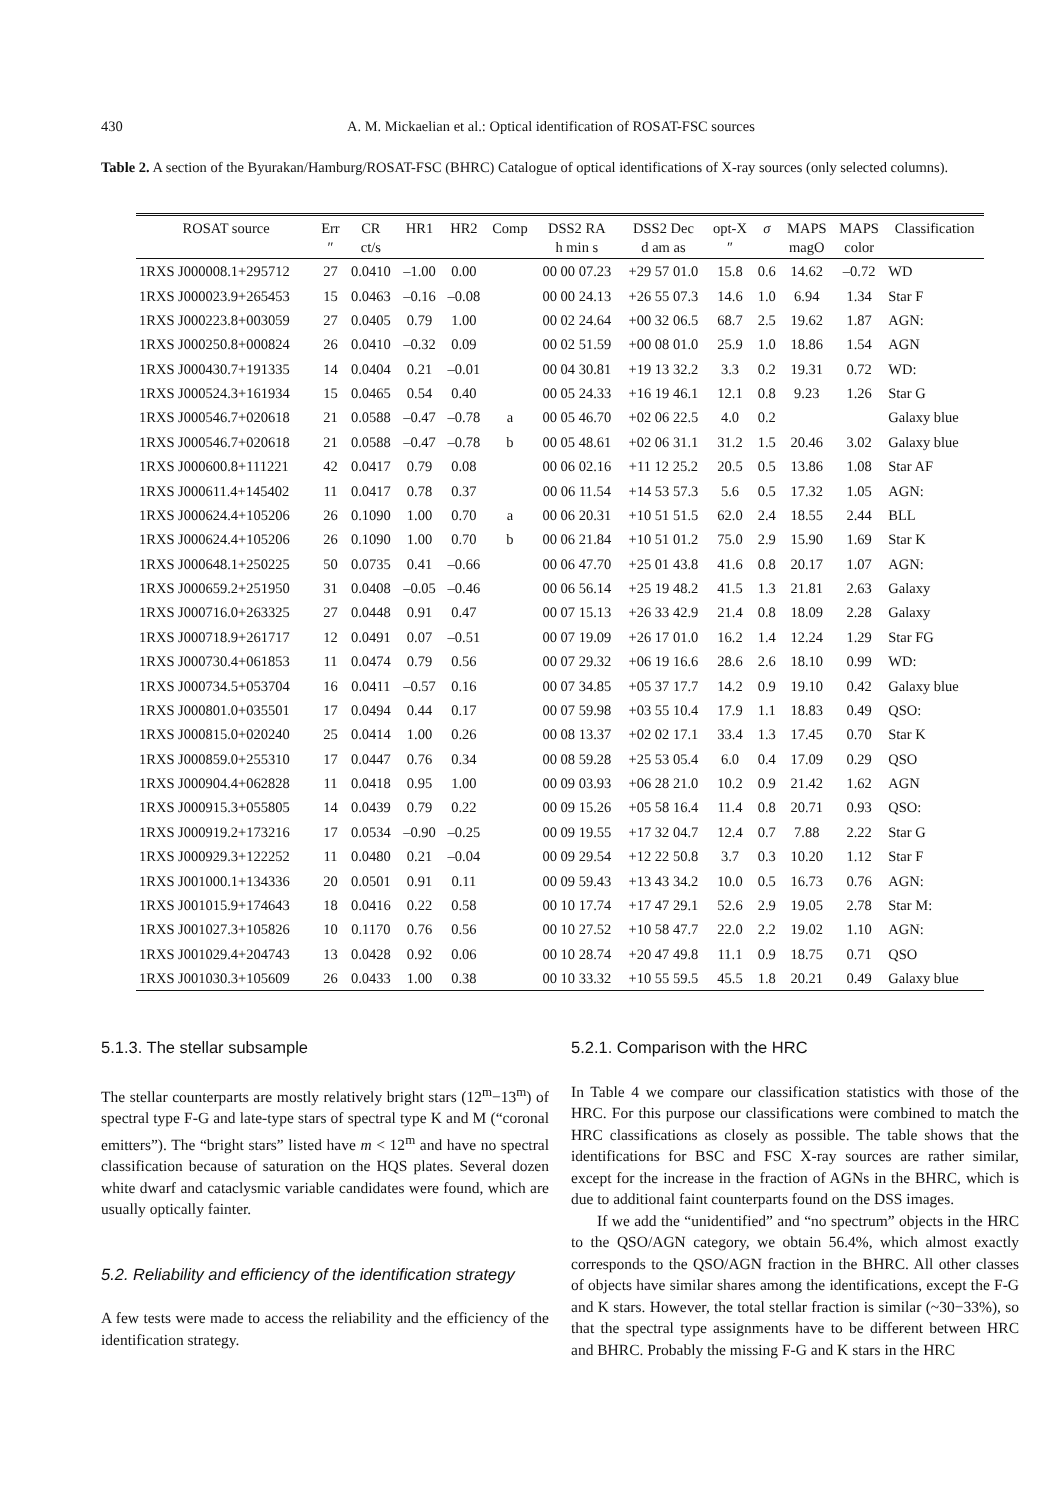430 A. M. Mickaelian et al.: Optical identification of ROSAT-FSC sources
Table 2. A section of the Byurakan/Hamburg/ROSAT-FSC (BHRC) Catalogue of optical identifications of X-ray sources (only selected columns).
| ROSAT source | Err | CR | HR1 | HR2 | Comp | DSS2 RA | DSS2 Dec | opt-X | σ | MAPS | MAPS | Classification |
| --- | --- | --- | --- | --- | --- | --- | --- | --- | --- | --- | --- | --- |
| | ″ | ct/s | | | | h min s | d am as | ″ | | magO | color | |
| 1RXS J000008.1+295712 | 27 | 0.0410 | –1.00 | 0.00 | | 00 00 07.23 | +29 57 01.0 | 15.8 | 0.6 | 14.62 | –0.72 | WD |
| 1RXS J000023.9+265453 | 15 | 0.0463 | –0.16 | –0.08 | | 00 00 24.13 | +26 55 07.3 | 14.6 | 1.0 | 6.94 | 1.34 | Star F |
| 1RXS J000223.8+003059 | 27 | 0.0405 | 0.79 | 1.00 | | 00 02 24.64 | +00 32 06.5 | 68.7 | 2.5 | 19.62 | 1.87 | AGN: |
| 1RXS J000250.8+000824 | 26 | 0.0410 | –0.32 | 0.09 | | 00 02 51.59 | +00 08 01.0 | 25.9 | 1.0 | 18.86 | 1.54 | AGN |
| 1RXS J000430.7+191335 | 14 | 0.0404 | 0.21 | –0.01 | | 00 04 30.81 | +19 13 32.2 | 3.3 | 0.2 | 19.31 | 0.72 | WD: |
| 1RXS J000524.3+161934 | 15 | 0.0465 | 0.54 | 0.40 | | 00 05 24.33 | +16 19 46.1 | 12.1 | 0.8 | 9.23 | 1.26 | Star G |
| 1RXS J000546.7+020618 | 21 | 0.0588 | –0.47 | –0.78 | a | 00 05 46.70 | +02 06 22.5 | 4.0 | 0.2 | | | Galaxy blue |
| 1RXS J000546.7+020618 | 21 | 0.0588 | –0.47 | –0.78 | b | 00 05 48.61 | +02 06 31.1 | 31.2 | 1.5 | 20.46 | 3.02 | Galaxy blue |
| 1RXS J000600.8+111221 | 42 | 0.0417 | 0.79 | 0.08 | | 00 06 02.16 | +11 12 25.2 | 20.5 | 0.5 | 13.86 | 1.08 | Star AF |
| 1RXS J000611.4+145402 | 11 | 0.0417 | 0.78 | 0.37 | | 00 06 11.54 | +14 53 57.3 | 5.6 | 0.5 | 17.32 | 1.05 | AGN: |
| 1RXS J000624.4+105206 | 26 | 0.1090 | 1.00 | 0.70 | a | 00 06 20.31 | +10 51 51.5 | 62.0 | 2.4 | 18.55 | 2.44 | BLL |
| 1RXS J000624.4+105206 | 26 | 0.1090 | 1.00 | 0.70 | b | 00 06 21.84 | +10 51 01.2 | 75.0 | 2.9 | 15.90 | 1.69 | Star K |
| 1RXS J000648.1+250225 | 50 | 0.0735 | 0.41 | –0.66 | | 00 06 47.70 | +25 01 43.8 | 41.6 | 0.8 | 20.17 | 1.07 | AGN: |
| 1RXS J000659.2+251950 | 31 | 0.0408 | –0.05 | –0.46 | | 00 06 56.14 | +25 19 48.2 | 41.5 | 1.3 | 21.81 | 2.63 | Galaxy |
| 1RXS J000716.0+263325 | 27 | 0.0448 | 0.91 | 0.47 | | 00 07 15.13 | +26 33 42.9 | 21.4 | 0.8 | 18.09 | 2.28 | Galaxy |
| 1RXS J000718.9+261717 | 12 | 0.0491 | 0.07 | –0.51 | | 00 07 19.09 | +26 17 01.0 | 16.2 | 1.4 | 12.24 | 1.29 | Star FG |
| 1RXS J000730.4+061853 | 11 | 0.0474 | 0.79 | 0.56 | | 00 07 29.32 | +06 19 16.6 | 28.6 | 2.6 | 18.10 | 0.99 | WD: |
| 1RXS J000734.5+053704 | 16 | 0.0411 | –0.57 | 0.16 | | 00 07 34.85 | +05 37 17.7 | 14.2 | 0.9 | 19.10 | 0.42 | Galaxy blue |
| 1RXS J000801.0+035501 | 17 | 0.0494 | 0.44 | 0.17 | | 00 07 59.98 | +03 55 10.4 | 17.9 | 1.1 | 18.83 | 0.49 | QSO: |
| 1RXS J000815.0+020240 | 25 | 0.0414 | 1.00 | 0.26 | | 00 08 13.37 | +02 02 17.1 | 33.4 | 1.3 | 17.45 | 0.70 | Star K |
| 1RXS J000859.0+255310 | 17 | 0.0447 | 0.76 | 0.34 | | 00 08 59.28 | +25 53 05.4 | 6.0 | 0.4 | 17.09 | 0.29 | QSO |
| 1RXS J000904.4+062828 | 11 | 0.0418 | 0.95 | 1.00 | | 00 09 03.93 | +06 28 21.0 | 10.2 | 0.9 | 21.42 | 1.62 | AGN |
| 1RXS J000915.3+055805 | 14 | 0.0439 | 0.79 | 0.22 | | 00 09 15.26 | +05 58 16.4 | 11.4 | 0.8 | 20.71 | 0.93 | QSO: |
| 1RXS J000919.2+173216 | 17 | 0.0534 | –0.90 | –0.25 | | 00 09 19.55 | +17 32 04.7 | 12.4 | 0.7 | 7.88 | 2.22 | Star G |
| 1RXS J000929.3+122252 | 11 | 0.0480 | 0.21 | –0.04 | | 00 09 29.54 | +12 22 50.8 | 3.7 | 0.3 | 10.20 | 1.12 | Star F |
| 1RXS J001000.1+134336 | 20 | 0.0501 | 0.91 | 0.11 | | 00 09 59.43 | +13 43 34.2 | 10.0 | 0.5 | 16.73 | 0.76 | AGN: |
| 1RXS J001015.9+174643 | 18 | 0.0416 | 0.22 | 0.58 | | 00 10 17.74 | +17 47 29.1 | 52.6 | 2.9 | 19.05 | 2.78 | Star M: |
| 1RXS J001027.3+105826 | 10 | 0.1170 | 0.76 | 0.56 | | 00 10 27.52 | +10 58 47.7 | 22.0 | 2.2 | 19.02 | 1.10 | AGN: |
| 1RXS J001029.4+204743 | 13 | 0.0428 | 0.92 | 0.06 | | 00 10 28.74 | +20 47 49.8 | 11.1 | 0.9 | 18.75 | 0.71 | QSO |
| 1RXS J001030.3+105609 | 26 | 0.0433 | 1.00 | 0.38 | | 00 10 33.32 | +10 55 59.5 | 45.5 | 1.8 | 20.21 | 0.49 | Galaxy blue |
5.1.3. The stellar subsample
The stellar counterparts are mostly relatively bright stars (12<sup>m</sup>−13<sup>m</sup>) of spectral type F-G and late-type stars of spectral type K and M (“coronal emitters”). The “bright stars” listed have m < 12<sup>m</sup> and have no spectral classification because of saturation on the HQS plates. Several dozen white dwarf and cataclysmic variable candidates were found, which are usually optically fainter.
5.2. Reliability and efficiency of the identification strategy
A few tests were made to access the reliability and the efficiency of the identification strategy.
5.2.1. Comparison with the HRC
In Table 4 we compare our classification statistics with those of the HRC. For this purpose our classifications were combined to match the HRC classifications as closely as possible. The table shows that the identifications for BSC and FSC X-ray sources are rather similar, except for the increase in the fraction of AGNs in the BHRC, which is due to additional faint counterparts found on the DSS images.
If we add the “unidentified” and “no spectrum” objects in the HRC to the QSO/AGN category, we obtain 56.4%, which almost exactly corresponds to the QSO/AGN fraction in the BHRC. All other classes of objects have similar shares among the identifications, except the F-G and K stars. However, the total stellar fraction is similar (~30−33%), so that the spectral type assignments have to be different between HRC and BHRC. Probably the missing F-G and K stars in the HRC